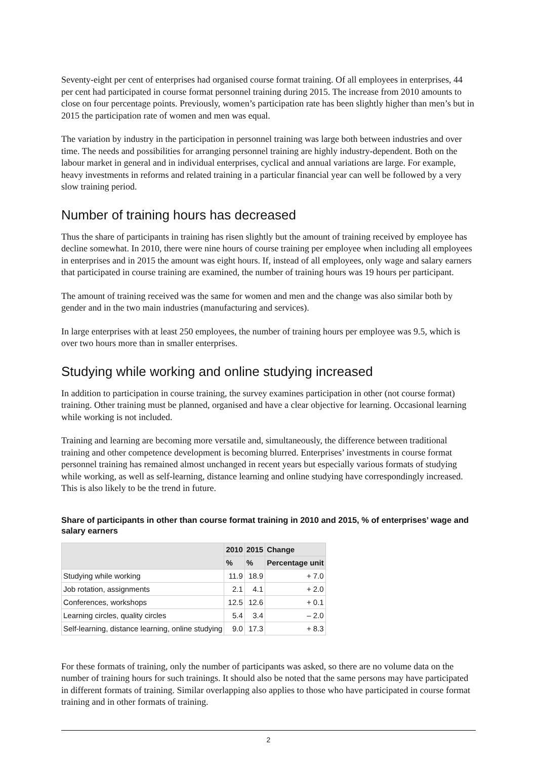Seventy-eight per cent of enterprises had organised course format training. Of all employees in enterprises, 44 per cent had participated in course format personnel training during 2015. The increase from 2010 amounts to close on four percentage points. Previously, women’s participation rate has been slightly higher than men’s but in 2015 the participation rate of women and men was equal.
The variation by industry in the participation in personnel training was large both between industries and over time. The needs and possibilities for arranging personnel training are highly industry-dependent. Both on the labour market in general and in individual enterprises, cyclical and annual variations are large. For example, heavy investments in reforms and related training in a particular financial year can well be followed by a very slow training period.
Number of training hours has decreased
Thus the share of participants in training has risen slightly but the amount of training received by employee has decline somewhat. In 2010, there were nine hours of course training per employee when including all employees in enterprises and in 2015 the amount was eight hours. If, instead of all employees, only wage and salary earners that participated in course training are examined, the number of training hours was 19 hours per participant.
The amount of training received was the same for women and men and the change was also similar both by gender and in the two main industries (manufacturing and services).
In large enterprises with at least 250 employees, the number of training hours per employee was 9.5, which is over two hours more than in smaller enterprises.
Studying while working and online studying increased
In addition to participation in course training, the survey examines participation in other (not course format) training. Other training must be planned, organised and have a clear objective for learning. Occasional learning while working is not included.
Training and learning are becoming more versatile and, simultaneously, the difference between traditional training and other competence development is becoming blurred. Enterprises’ investments in course format personnel training has remained almost unchanged in recent years but especially various formats of studying while working, as well as self-learning, distance learning and online studying have correspondingly increased. This is also likely to be the trend in future.
Share of participants in other than course format training in 2010 and 2015, % of enterprises’ wage and salary earners
| | 2010 | 2015 | Change |
| --- | --- | --- | --- |
| | % | % | Percentage unit |
| Studying while working | 11.9 | 18.9 | + 7.0 |
| Job rotation, assignments | 2.1 | 4.1 | + 2.0 |
| Conferences, workshops | 12.5 | 12.6 | + 0.1 |
| Learning circles, quality circles | 5.4 | 3.4 | – 2.0 |
| Self-learning, distance learning, online studying | 9.0 | 17.3 | + 8.3 |
For these formats of training, only the number of participants was asked, so there are no volume data on the number of training hours for such trainings. It should also be noted that the same persons may have participated in different formats of training. Similar overlapping also applies to those who have participated in course format training and in other formats of training.
2